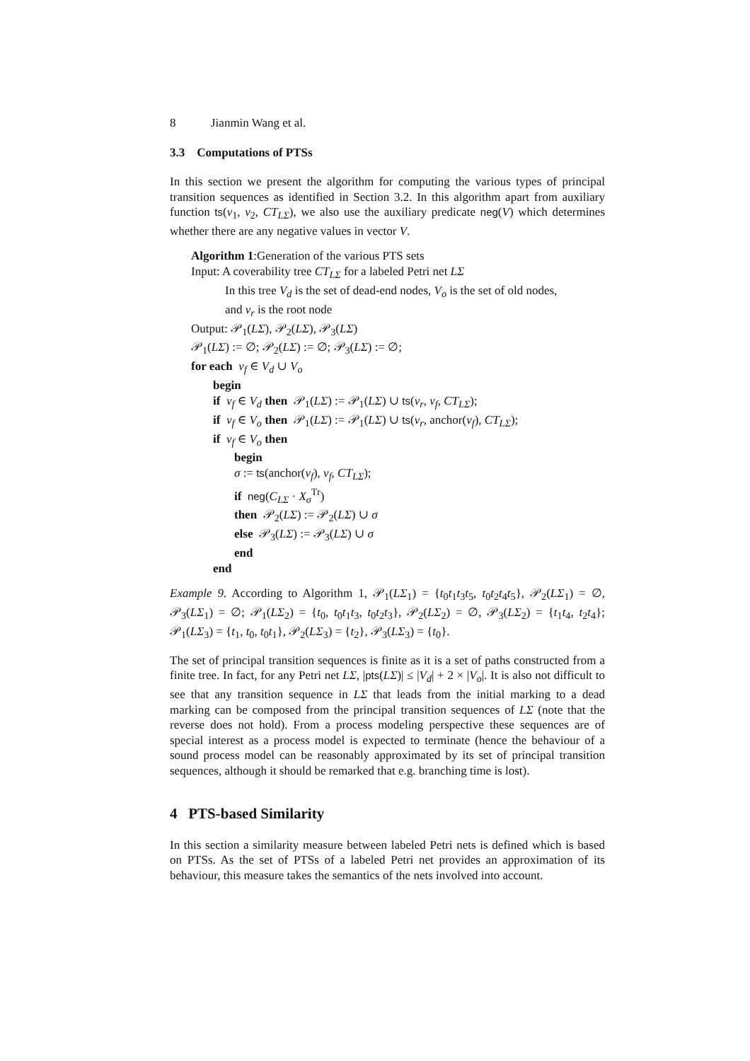8 Jianmin Wang et al.
3.3 Computations of PTSs
In this section we present the algorithm for computing the various types of principal transition sequences as identified in Section 3.2. In this algorithm apart from auxiliary function ts(v<sub>1</sub>, v<sub>2</sub>, CT<sub>LΣ</sub>), we also use the auxiliary predicate neg(V) which determines whether there are any negative values in vector V.
Algorithm 1:Generation of the various PTS sets
Input: A coverability tree CT<sub>LΣ</sub> for a labeled Petri net LΣ
In this tree V<sub>d</sub> is the set of dead-end nodes, V<sub>o</sub> is the set of old nodes,
and v<sub>r</sub> is the root node
Output: 𝒫<sub>1</sub>(LΣ), 𝒫<sub>2</sub>(LΣ), 𝒫<sub>3</sub>(LΣ)
𝒫<sub>1</sub>(LΣ) := ∅; 𝒫<sub>2</sub>(LΣ) := ∅; 𝒫<sub>3</sub>(LΣ) := ∅;
for each v<sub>f</sub> ∈ V<sub>d</sub> ∪ V<sub>o</sub>
begin
if v<sub>f</sub> ∈ V<sub>d</sub> then 𝒫<sub>1</sub>(LΣ) := 𝒫<sub>1</sub>(LΣ) ∪ ts(v<sub>r</sub>, v<sub>f</sub>, CT<sub>LΣ</sub>);
if v<sub>f</sub> ∈ V<sub>o</sub> then 𝒫<sub>1</sub>(LΣ) := 𝒫<sub>1</sub>(LΣ) ∪ ts(v<sub>r</sub>, anchor(v<sub>f</sub>), CT<sub>LΣ</sub>);
if v<sub>f</sub> ∈ V<sub>o</sub> then
begin
σ := ts(anchor(v<sub>f</sub>), v<sub>f</sub>, CT<sub>LΣ</sub>);
if neg(C<sub>LΣ</sub> · X<sub>σ</sub><sup>Tr</sup>)
then 𝒫<sub>2</sub>(LΣ) := 𝒫<sub>2</sub>(LΣ) ∪ σ
else 𝒫<sub>3</sub>(LΣ) := 𝒫<sub>3</sub>(LΣ) ∪ σ
end
end
Example 9. According to Algorithm 1, 𝒫<sub>1</sub>(LΣ<sub>1</sub>) = {t<sub>0</sub>t<sub>1</sub>t<sub>3</sub>t<sub>5</sub>, t<sub>0</sub>t<sub>2</sub>t<sub>4</sub>t<sub>5</sub>}, 𝒫<sub>2</sub>(LΣ<sub>1</sub>) = ∅, 𝒫<sub>3</sub>(LΣ<sub>1</sub>) = ∅; 𝒫<sub>1</sub>(LΣ<sub>2</sub>) = {t<sub>0</sub>, t<sub>0</sub>t<sub>1</sub>t<sub>3</sub>, t<sub>0</sub>t<sub>2</sub>t<sub>3</sub>}, 𝒫<sub>2</sub>(LΣ<sub>2</sub>) = ∅, 𝒫<sub>3</sub>(LΣ<sub>2</sub>) = {t<sub>1</sub>t<sub>4</sub>, t<sub>2</sub>t<sub>4</sub>}; 𝒫<sub>1</sub>(LΣ<sub>3</sub>) = {t<sub>1</sub>, t<sub>0</sub>, t<sub>0</sub>t<sub>1</sub>}, 𝒫<sub>2</sub>(LΣ<sub>3</sub>) = {t<sub>2</sub>}, 𝒫<sub>3</sub>(LΣ<sub>3</sub>) = {t<sub>0</sub>}.
The set of principal transition sequences is finite as it is a set of paths constructed from a finite tree. In fact, for any Petri net LΣ, |pts(LΣ)| ≤ |V<sub>d</sub>| + 2 × |V<sub>o</sub>|. It is also not difficult to see that any transition sequence in LΣ that leads from the initial marking to a dead marking can be composed from the principal transition sequences of LΣ (note that the reverse does not hold). From a process modeling perspective these sequences are of special interest as a process model is expected to terminate (hence the behaviour of a sound process model can be reasonably approximated by its set of principal transition sequences, although it should be remarked that e.g. branching time is lost).
4 PTS-based Similarity
In this section a similarity measure between labeled Petri nets is defined which is based on PTSs. As the set of PTSs of a labeled Petri net provides an approximation of its behaviour, this measure takes the semantics of the nets involved into account.